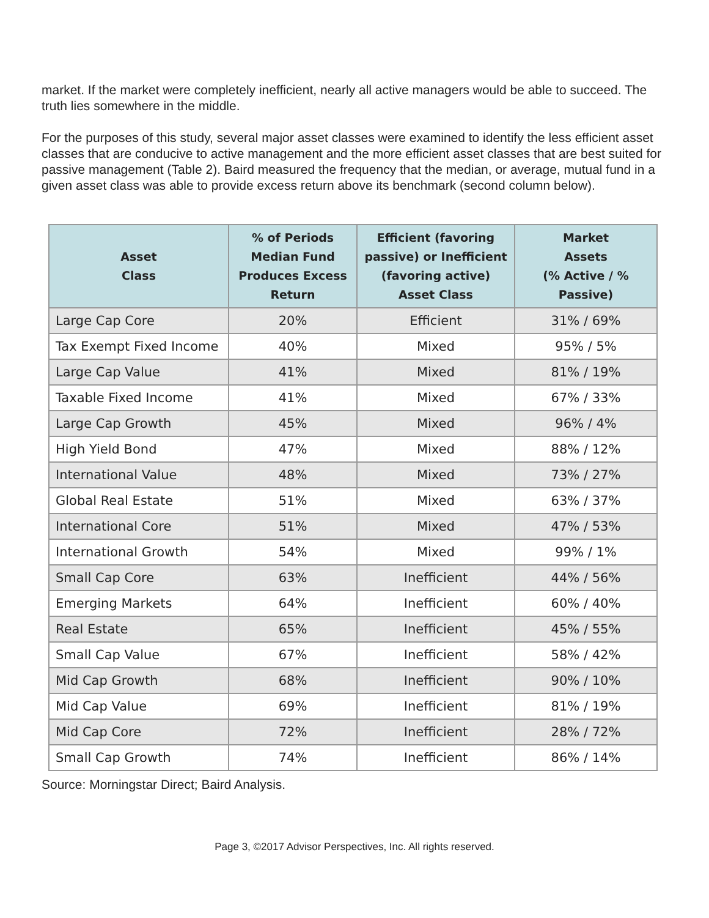market. If the market were completely inefficient, nearly all active managers would be able to succeed. The truth lies somewhere in the middle.
For the purposes of this study, several major asset classes were examined to identify the less efficient asset classes that are conducive to active management and the more efficient asset classes that are best suited for passive management (Table 2). Baird measured the frequency that the median, or average, mutual fund in a given asset class was able to provide excess return above its benchmark (second column below).
| Asset Class | % of Periods Median Fund Produces Excess Return | Efficient (favoring passive) or Inefficient (favoring active) Asset Class | Market Assets (% Active / % Passive) |
| --- | --- | --- | --- |
| Large Cap Core | 20% | Efficient | 31% / 69% |
| Tax Exempt Fixed Income | 40% | Mixed | 95% / 5% |
| Large Cap Value | 41% | Mixed | 81% / 19% |
| Taxable Fixed Income | 41% | Mixed | 67% / 33% |
| Large Cap Growth | 45% | Mixed | 96% / 4% |
| High Yield Bond | 47% | Mixed | 88% / 12% |
| International Value | 48% | Mixed | 73% / 27% |
| Global Real Estate | 51% | Mixed | 63% / 37% |
| International Core | 51% | Mixed | 47% / 53% |
| International Growth | 54% | Mixed | 99% / 1% |
| Small Cap Core | 63% | Inefficient | 44% / 56% |
| Emerging Markets | 64% | Inefficient | 60% / 40% |
| Real Estate | 65% | Inefficient | 45% / 55% |
| Small Cap Value | 67% | Inefficient | 58% / 42% |
| Mid Cap Growth | 68% | Inefficient | 90% / 10% |
| Mid Cap Value | 69% | Inefficient | 81% / 19% |
| Mid Cap Core | 72% | Inefficient | 28% / 72% |
| Small Cap Growth | 74% | Inefficient | 86% / 14% |
Source: Morningstar Direct; Baird Analysis.
Page 3, ©2017 Advisor Perspectives, Inc. All rights reserved.